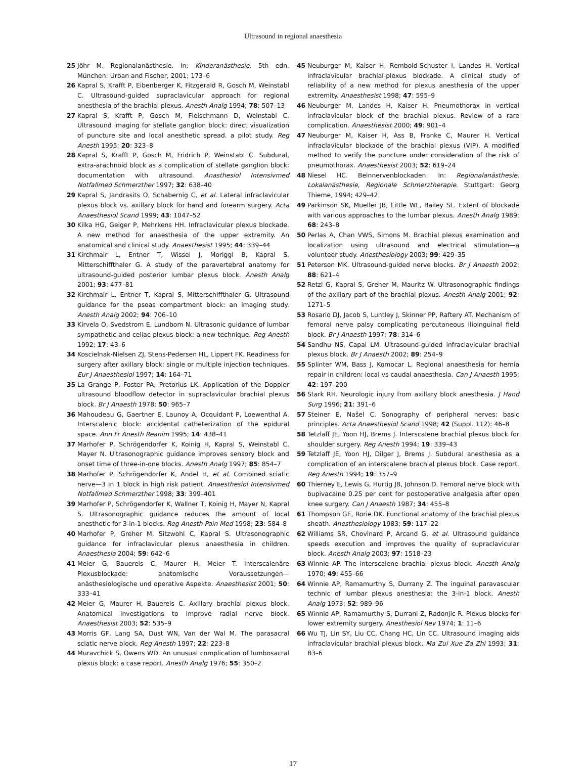Ultrasound in regional anaesthesia
25 Jöhr M. Regionalanästhesie. In: Kinderanästhesie, 5th edn. München: Urban and Fischer, 2001; 173–6
26 Kapral S, Krafft P, Eibenberger K, Fitzgerald R, Gosch M, Weinstabl C. Ultrasound-guided supraclavicular approach for regional anesthesia of the brachial plexus. Anesth Analg 1994; 78: 507–13
27 Kapral S, Krafft P, Gosch M, Fleischmann D, Weinstabl C. Ultrasound imaging for stellate ganglion block: direct visualization of puncture site and local anesthetic spread. a pilot study. Reg Anesth 1995; 20: 323–8
28 Kapral S, Krafft P, Gosch M, Fridrich P, Weinstabl C. Subdural, extra-arachnoid block as a complication of stellate ganglion block: documentation with ultrasound. Anasthesiol Intensivmed Notfallmed Schmerzther 1997; 32: 638–40
29 Kapral S, Jandrasits O, Schabernig C, et al. Lateral infraclavicular plexus block vs. axillary block for hand and forearm surgery. Acta Anaesthesiol Scand 1999; 43: 1047–52
30 Kilka HG, Geiger P, Mehrkens HH. Infraclavicular plexus blockade. A new method for anaesthesia of the upper extremity. An anatomical and clinical study. Anaesthesist 1995; 44: 339–44
31 Kirchmair L, Entner T, Wissel J, Moriggl B, Kapral S, Mitterschiffthaler G. A study of the paravertebral anatomy for ultrasound-guided posterior lumbar plexus block. Anesth Analg 2001; 93: 477–81
32 Kirchmair L, Entner T, Kapral S, Mitterschiffthaler G. Ultrasound guidance for the psoas compartment block: an imaging study. Anesth Analg 2002; 94: 706–10
33 Kirvela O, Svedstrom E, Lundbom N. Ultrasonic guidance of lumbar sympathetic and celiac plexus block: a new technique. Reg Anesth 1992; 17: 43–6
34 Koscielnak-Nielsen ZJ, Stens-Pedersen HL, Lippert FK. Readiness for surgery after axillary block: single or multiple injection techniques. Eur J Anaesthesiol 1997; 14: 164–71
35 La Grange P, Foster PA, Pretorius LK. Application of the Doppler ultrasound bloodflow detector in supraclavicular brachial plexus block. Br J Anaesth 1978; 50: 965–7
36 Mahoudeau G, Gaertner E, Launoy A, Ocquidant P, Loewenthal A. Interscalenic block: accidental catheterization of the epidural space. Ann Fr Anesth Reanim 1995; 14: 438–41
37 Marhofer P, Schrögendorfer K, Koinig H, Kapral S, Weinstabl C, Mayer N. Ultrasonographic guidance improves sensory block and onset time of three-in-one blocks. Anesth Analg 1997; 85: 854–7
38 Marhofer P, Schrögendorfer K, Andel H, et al. Combined sciatic nerve—3 in 1 block in high risk patient. Anaesthesiol Intensivmed Notfallmed Schmerzther 1998; 33: 399–401
39 Marhofer P, Schrögendorfer K, Wallner T, Koinig H, Mayer N, Kapral S. Ultrasonographic guidance reduces the amount of local anesthetic for 3-in-1 blocks. Reg Anesth Pain Med 1998; 23: 584–8
40 Marhofer P, Greher M, Sitzwohl C, Kapral S. Ultrasonographic guidance for infraclavicular plexus anaesthesia in children. Anaesthesia 2004; 59: 642–6
41 Meier G, Bauereis C, Maurer H, Meier T. Interscalenäre Plexusblockade: anatomische Voraussetzungen—anästhesiologische und operative Aspekte. Anaesthesist 2001; 50: 333–41
42 Meier G, Maurer H, Bauereis C. Axillary brachial plexus block. Anatomical investigations to improve radial nerve block. Anaesthesist 2003; 52: 535–9
43 Morris GF, Lang SA, Dust WN, Van der Wal M. The parasacral sciatic nerve block. Reg Anesth 1997; 22: 223–8
44 Muravchick S, Owens WD. An unusual complication of lumbosacral plexus block: a case report. Anesth Analg 1976; 55: 350–2
45 Neuburger M, Kaiser H, Rembold-Schuster I, Landes H. Vertical infraclavicular brachial-plexus blockade. A clinical study of reliability of a new method for plexus anesthesia of the upper extremity. Anaesthesist 1998; 47: 595–9
46 Neuburger M, Landes H, Kaiser H. Pneumothorax in vertical infraclavicular block of the brachial plexus. Review of a rare complication. Anaesthesist 2000; 49: 901–4
47 Neuburger M, Kaiser H, Ass B, Franke C, Maurer H. Vertical infraclavicular blockade of the brachial plexus (VIP). A modified method to verify the puncture under consideration of the risk of pneumothorax. Anaesthesist 2003; 52: 619–24
48 Niesel HC. Beinnervenblockaden. In: Regionalanästhesie, Lokalanästhesie, Regionale Schmerztherapie. Stuttgart: Georg Thieme, 1994; 429–42
49 Parkinson SK, Mueller JB, Little WL, Bailey SL. Extent of blockade with various approaches to the lumbar plexus. Anesth Analg 1989; 68: 243–8
50 Perlas A, Chan VWS, Simons M. Brachial plexus examination and localization using ultrasound and electrical stimulation—a volunteer study. Anesthesiology 2003; 99: 429–35
51 Peterson MK. Ultrasound-guided nerve blocks. Br J Anaesth 2002; 88: 621–4
52 Retzl G, Kapral S, Greher M, Mauritz W. Ultrasonographic findings of the axillary part of the brachial plexus. Anesth Analg 2001; 92: 1271–5
53 Rosario DJ, Jacob S, Luntley J, Skinner PP, Raftery AT. Mechanism of femoral nerve palsy complicating percutaneous ilioinguinal field block. Br J Anaesth 1997; 78: 314–6
54 Sandhu NS, Capal LM. Ultrasound-guided infraclavicular brachial plexus block. Br J Anaesth 2002; 89: 254–9
55 Splinter WM, Bass J, Komocar L. Regional anaesthesia for hernia repair in children: local vs caudal anaesthesia. Can J Anaesth 1995; 42: 197–200
56 Stark RH. Neurologic injury from axillary block anesthesia. J Hand Surg 1996; 21: 391–6
57 Steiner E, Našel C. Sonography of peripheral nerves: basic principles. Acta Anaesthesiol Scand 1998; 42 (Suppl. 112): 46–8
58 Tetzlaff JE, Yoon HJ, Brems J. Interscalene brachial plexus block for shoulder surgery. Reg Anesth 1994; 19: 339–43
59 Tetzlaff JE, Yoon HJ, Dilger J, Brems J. Subdural anesthesia as a complication of an interscalene brachial plexus block. Case report. Reg Anesth 1994; 19: 357–9
60 Thierney E, Lewis G, Hurtig JB, Johnson D. Femoral nerve block with bupivacaine 0.25 per cent for postoperative analgesia after open knee surgery. Can J Anaesth 1987; 34: 455–8
61 Thompson GE, Rorie DK. Functional anatomy of the brachial plexus sheath. Anesthesiology 1983; 59: 117–22
62 Williams SR, Chovinard P, Arcand G, et al. Ultrasound guidance speeds execution and improves the quality of supraclavicular block. Anesth Analg 2003; 97: 1518–23
63 Winnie AP. The interscalene brachial plexus block. Anesth Analg 1970; 49: 455–66
64 Winnie AP, Ramamurthy S, Durrany Z. The inguinal paravascular technic of lumbar plexus anesthesia: the 3-in-1 block. Anesth Analg 1973; 52: 989–96
65 Winnie AP, Ramamurthy S, Durrani Z, Radonjic R. Plexus blocks for lower extremity surgery. Anesthesiol Rev 1974; 1: 11–6
66 Wu TJ, Lin SY, Liu CC, Chang HC, Lin CC. Ultrasound imaging aids infraclavicular brachial plexus block. Ma Zui Xue Za Zhi 1993; 31: 83–6
17